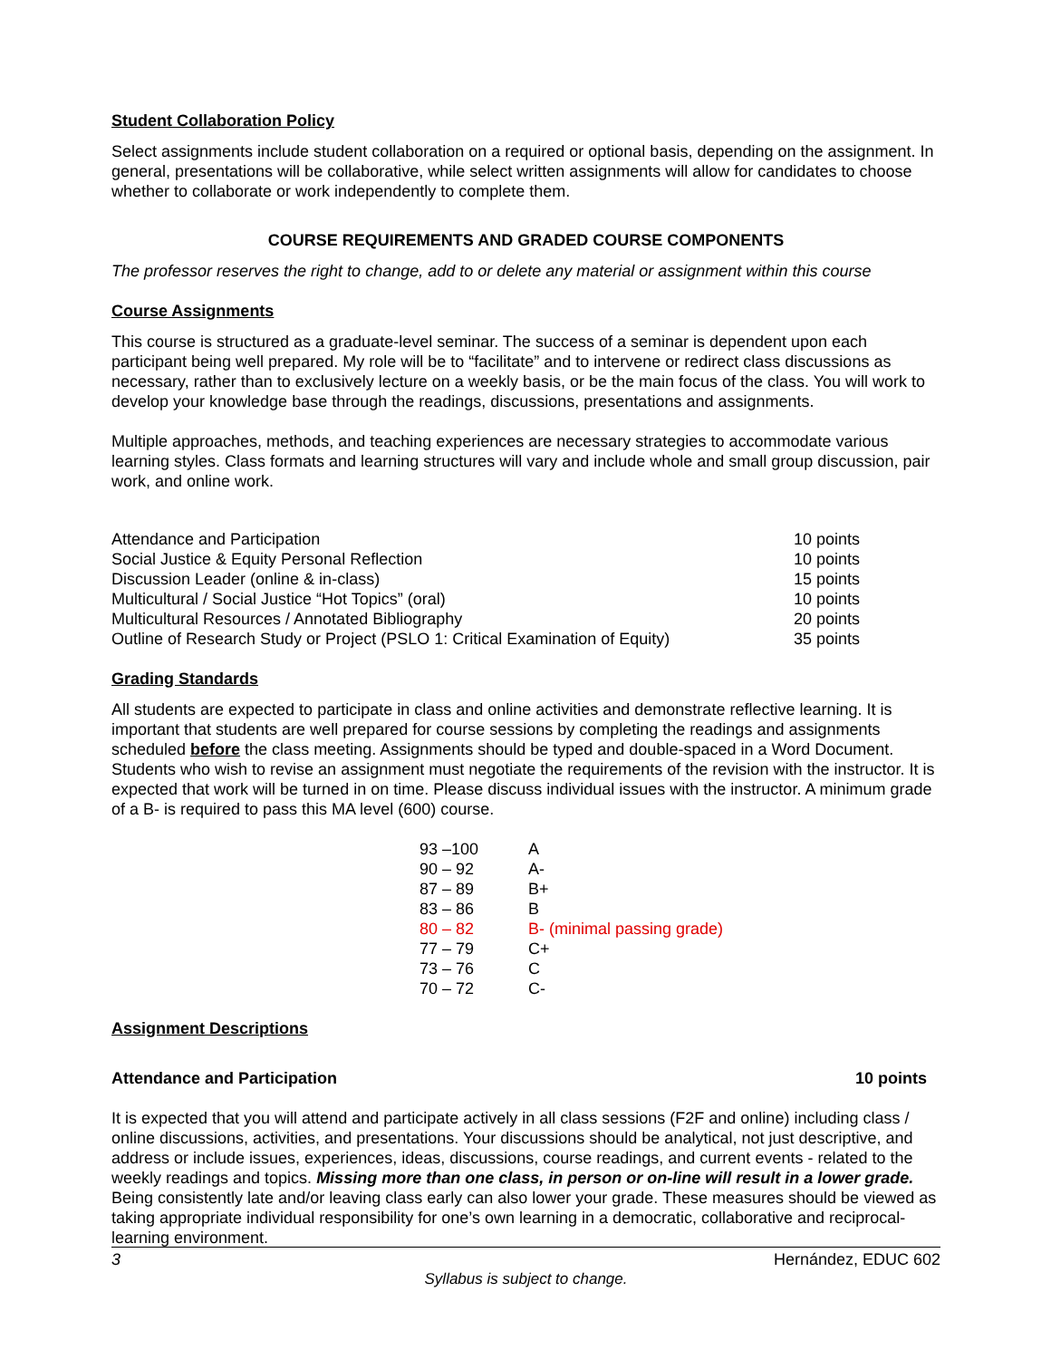Student Collaboration Policy
Select assignments include student collaboration on a required or optional basis, depending on the assignment. In general, presentations will be collaborative, while select written assignments will allow for candidates to choose whether to collaborate or work independently to complete them.
COURSE REQUIREMENTS AND GRADED COURSE COMPONENTS
The professor reserves the right to change, add to or delete any material or assignment within this course
Course Assignments
This course is structured as a graduate-level seminar. The success of a seminar is dependent upon each participant being well prepared. My role will be to “facilitate” and to intervene or redirect class discussions as necessary, rather than to exclusively lecture on a weekly basis, or be the main focus of the class. You will work to develop your knowledge base through the readings, discussions, presentations and assignments.
Multiple approaches, methods, and teaching experiences are necessary strategies to accommodate various learning styles. Class formats and learning structures will vary and include whole and small group discussion, pair work, and online work.
| Attendance and Participation | 10 points |
| Social Justice & Equity Personal Reflection | 10 points |
| Discussion Leader (online & in-class) | 15 points |
| Multicultural / Social Justice “Hot Topics” (oral) | 10 points |
| Multicultural Resources / Annotated Bibliography | 20 points |
| Outline of Research Study or Project (PSLO 1: Critical Examination of Equity) | 35 points |
Grading Standards
All students are expected to participate in class and online activities and demonstrate reflective learning. It is important that students are well prepared for course sessions by completing the readings and assignments scheduled before the class meeting. Assignments should be typed and double-spaced in a Word Document. Students who wish to revise an assignment must negotiate the requirements of the revision with the instructor. It is expected that work will be turned in on time. Please discuss individual issues with the instructor. A minimum grade of a B- is required to pass this MA level (600) course.
| 93 –100 | A |
| 90 – 92 | A- |
| 87 – 89 | B+ |
| 83 – 86 | B |
| 80 – 82 | B- (minimal passing grade) |
| 77 – 79 | C+ |
| 73 – 76 | C |
| 70 – 72 | C- |
Assignment Descriptions
Attendance and Participation 10 points
It is expected that you will attend and participate actively in all class sessions (F2F and online) including class / online discussions, activities, and presentations. Your discussions should be analytical, not just descriptive, and address or include issues, experiences, ideas, discussions, course readings, and current events - related to the weekly readings and topics. Missing more than one class, in person or on-line will result in a lower grade. Being consistently late and/or leaving class early can also lower your grade. These measures should be viewed as taking appropriate individual responsibility for one’s own learning in a democratic, collaborative and reciprocal-learning environment.
3 Hernández, EDUC 602
Syllabus is subject to change.